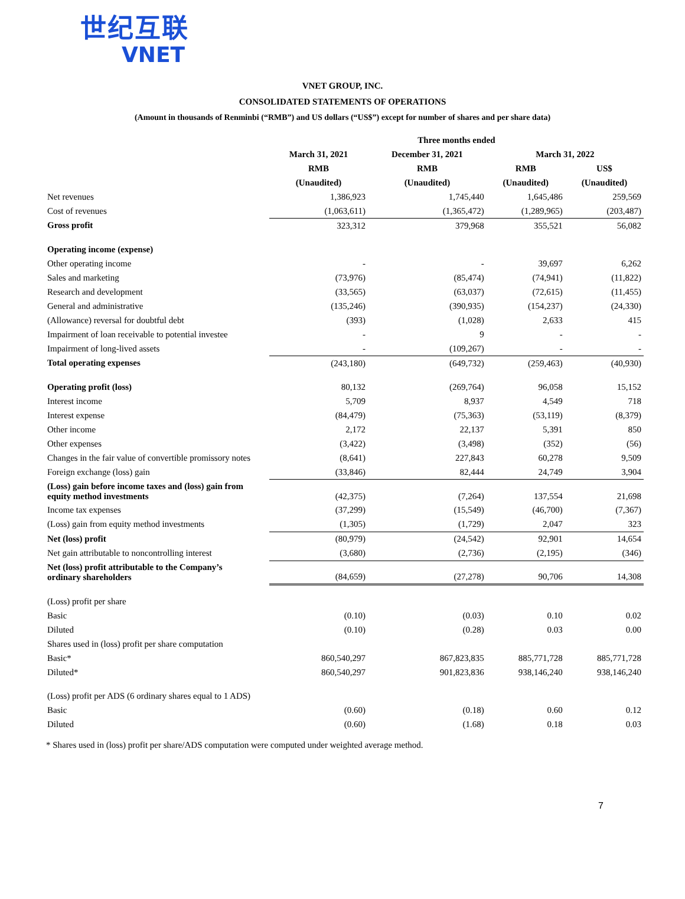世纪互联
VNET
VNET GROUP, INC.
CONSOLIDATED STATEMENTS OF OPERATIONS
(Amount in thousands of Renminbi (“RMB”) and US dollars (“US$”) except for number of shares and per share data)
| | Three months ended | | | |
| --- | --- | --- | --- | --- |
| | March 31, 2021 | December 31, 2021 | March 31, 2022 | |
| | RMB | RMB | RMB | US$ |
| | (Unaudited) | (Unaudited) | (Unaudited) | (Unaudited) |
| Net revenues | 1,386,923 | 1,745,440 | 1,645,486 | 259,569 |
| Cost of revenues | (1,063,611) | (1,365,472) | (1,289,965) | (203,487) |
| Gross profit | 323,312 | 379,968 | 355,521 | 56,082 |
| Operating income (expense) | | | | |
| Other operating income | - | - | 39,697 | 6,262 |
| Sales and marketing | (73,976) | (85,474) | (74,941) | (11,822) |
| Research and development | (33,565) | (63,037) | (72,615) | (11,455) |
| General and administrative | (135,246) | (390,935) | (154,237) | (24,330) |
| (Allowance) reversal for doubtful debt | (393) | (1,028) | 2,633 | 415 |
| Impairment of loan receivable to potential investee | - | 9 | - | - |
| Impairment of long-lived assets | - | (109,267) | - | - |
| Total operating expenses | (243,180) | (649,732) | (259,463) | (40,930) |
| Operating profit (loss) | 80,132 | (269,764) | 96,058 | 15,152 |
| Interest income | 5,709 | 8,937 | 4,549 | 718 |
| Interest expense | (84,479) | (75,363) | (53,119) | (8,379) |
| Other income | 2,172 | 22,137 | 5,391 | 850 |
| Other expenses | (3,422) | (3,498) | (352) | (56) |
| Changes in the fair value of convertible promissory notes | (8,641) | 227,843 | 60,278 | 9,509 |
| Foreign exchange (loss) gain | (33,846) | 82,444 | 24,749 | 3,904 |
| (Loss) gain before income taxes and (loss) gain from equity method investments | (42,375) | (7,264) | 137,554 | 21,698 |
| Income tax expenses | (37,299) | (15,549) | (46,700) | (7,367) |
| (Loss) gain from equity method investments | (1,305) | (1,729) | 2,047 | 323 |
| Net (loss) profit | (80,979) | (24,542) | 92,901 | 14,654 |
| Net gain attributable to noncontrolling interest | (3,680) | (2,736) | (2,195) | (346) |
| Net (loss) profit attributable to the Company’s ordinary shareholders | (84,659) | (27,278) | 90,706 | 14,308 |
| (Loss) profit per share | | | | |
| Basic | (0.10) | (0.03) | 0.10 | 0.02 |
| Diluted | (0.10) | (0.28) | 0.03 | 0.00 |
| Shares used in (loss) profit per share computation | | | | |
| Basic* | 860,540,297 | 867,823,835 | 885,771,728 | 885,771,728 |
| Diluted* | 860,540,297 | 901,823,836 | 938,146,240 | 938,146,240 |
| (Loss) profit per ADS (6 ordinary shares equal to 1 ADS) | | | | |
| Basic | (0.60) | (0.18) | 0.60 | 0.12 |
| Diluted | (0.60) | (1.68) | 0.18 | 0.03 |
* Shares used in (loss) profit per share/ADS computation were computed under weighted average method.
7